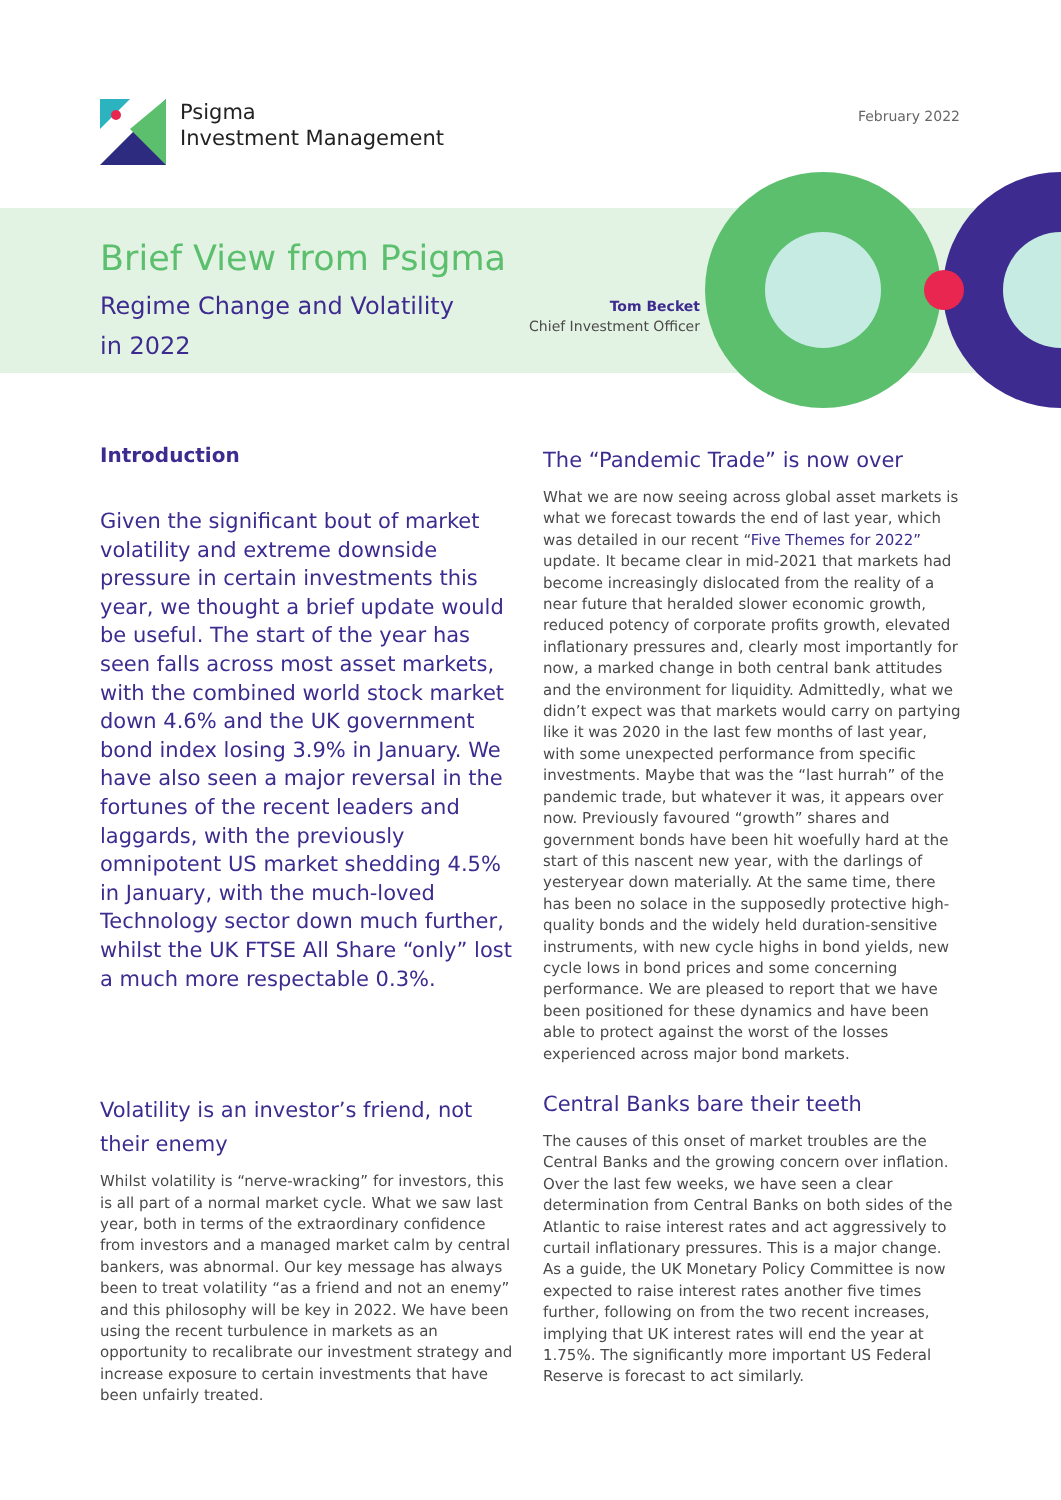Psigma
Investment Management
February 2022
Brief View from Psigma
Regime Change and Volatility in 2022
Tom Becket
Chief Investment Officer
Introduction
Given the significant bout of market volatility and extreme downside pressure in certain investments this year, we thought a brief update would be useful. The start of the year has seen falls across most asset markets, with the combined world stock market down 4.6% and the UK government bond index losing 3.9% in January. We have also seen a major reversal in the fortunes of the recent leaders and laggards, with the previously omnipotent US market shedding 4.5% in January, with the much-loved Technology sector down much further, whilst the UK FTSE All Share “only” lost a much more respectable 0.3%.
Volatility is an investor’s friend, not their enemy
Whilst volatility is “nerve-wracking” for investors, this is all part of a normal market cycle. What we saw last year, both in terms of the extraordinary confidence from investors and a managed market calm by central bankers, was abnormal. Our key message has always been to treat volatility “as a friend and not an enemy” and this philosophy will be key in 2022. We have been using the recent turbulence in markets as an opportunity to recalibrate our investment strategy and increase exposure to certain investments that have been unfairly treated.
The “Pandemic Trade” is now over
What we are now seeing across global asset markets is what we forecast towards the end of last year, which was detailed in our recent “Five Themes for 2022” update. It became clear in mid-2021 that markets had become increasingly dislocated from the reality of a near future that heralded slower economic growth, reduced potency of corporate profits growth, elevated inflationary pressures and, clearly most importantly for now, a marked change in both central bank attitudes and the environment for liquidity. Admittedly, what we didn’t expect was that markets would carry on partying like it was 2020 in the last few months of last year, with some unexpected performance from specific investments. Maybe that was the “last hurrah” of the pandemic trade, but whatever it was, it appears over now. Previously favoured “growth” shares and government bonds have been hit woefully hard at the start of this nascent new year, with the darlings of yesteryear down materially. At the same time, there has been no solace in the supposedly protective high-quality bonds and the widely held duration-sensitive instruments, with new cycle highs in bond yields, new cycle lows in bond prices and some concerning performance. We are pleased to report that we have been positioned for these dynamics and have been able to protect against the worst of the losses experienced across major bond markets.
Central Banks bare their teeth
The causes of this onset of market troubles are the Central Banks and the growing concern over inflation. Over the last few weeks, we have seen a clear determination from Central Banks on both sides of the Atlantic to raise interest rates and act aggressively to curtail inflationary pressures. This is a major change. As a guide, the UK Monetary Policy Committee is now expected to raise interest rates another five times further, following on from the two recent increases, implying that UK interest rates will end the year at 1.75%. The significantly more important US Federal Reserve is forecast to act similarly.